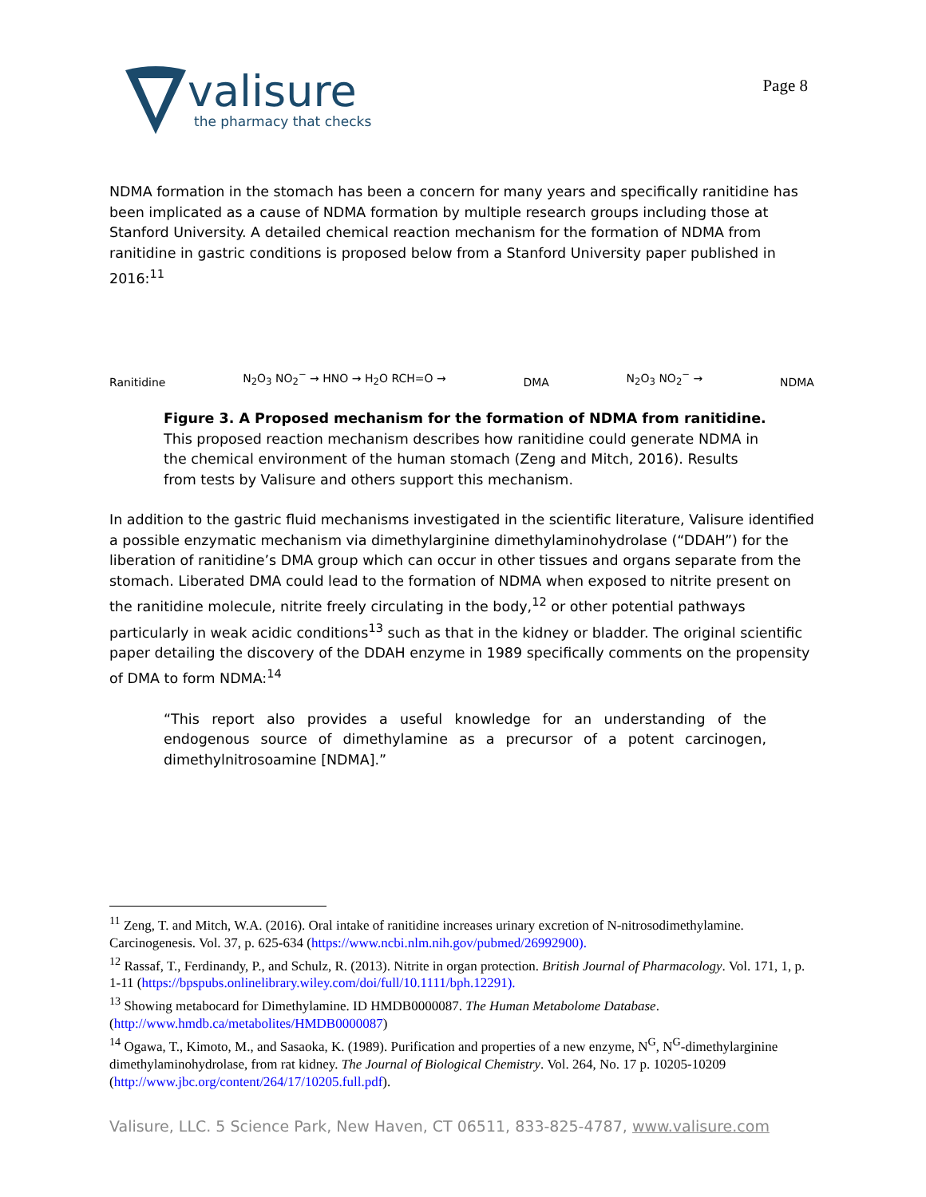valisure
the pharmacy that checks
Page 8
NDMA formation in the stomach has been a concern for many years and specifically ranitidine has been implicated as a cause of NDMA formation by multiple research groups including those at Stanford University. A detailed chemical reaction mechanism for the formation of NDMA from ranitidine in gastric conditions is proposed below from a Stanford University paper published in 2016:<sup>11</sup>
Ranitidine N<sub>2</sub>O<sub>3</sub> NO<sub>2</sub><sup>−</sup> → HNO → H<sub>2</sub>O RCH=O → DMA N<sub>2</sub>O<sub>3</sub> NO<sub>2</sub><sup>−</sup> → NDMA
Figure 3. A Proposed mechanism for the formation of NDMA from ranitidine.
This proposed reaction mechanism describes how ranitidine could generate NDMA in the chemical environment of the human stomach (Zeng and Mitch, 2016). Results from tests by Valisure and others support this mechanism.
In addition to the gastric fluid mechanisms investigated in the scientific literature, Valisure identified a possible enzymatic mechanism via dimethylarginine dimethylaminohydrolase (“DDAH”) for the liberation of ranitidine’s DMA group which can occur in other tissues and organs separate from the stomach. Liberated DMA could lead to the formation of NDMA when exposed to nitrite present on the ranitidine molecule, nitrite freely circulating in the body,<sup>12</sup> or other potential pathways particularly in weak acidic conditions<sup>13</sup> such as that in the kidney or bladder. The original scientific paper detailing the discovery of the DDAH enzyme in 1989 specifically comments on the propensity of DMA to form NDMA:<sup>14</sup>
“This report also provides a useful knowledge for an understanding of the endogenous source of dimethylamine as a precursor of a potent carcinogen, dimethylnitrosoamine [NDMA].”
<sup>11</sup> Zeng, T. and Mitch, W.A. (2016). Oral intake of ranitidine increases urinary excretion of N-nitrosodimethylamine. Carcinogenesis. Vol. 37, p. 625-634 (https://www.ncbi.nlm.nih.gov/pubmed/26992900).
<sup>12</sup> Rassaf, T., Ferdinandy, P., and Schulz, R. (2013). Nitrite in organ protection. British Journal of Pharmacology. Vol. 171, 1, p. 1-11 (https://bpspubs.onlinelibrary.wiley.com/doi/full/10.1111/bph.12291).
<sup>13</sup> Showing metabocard for Dimethylamine. ID HMDB0000087. The Human Metabolome Database. (http://www.hmdb.ca/metabolites/HMDB0000087)
<sup>14</sup> Ogawa, T., Kimoto, M., and Sasaoka, K. (1989). Purification and properties of a new enzyme, N<sup>G</sup>, N<sup>G</sup>-dimethylarginine dimethylaminohydrolase, from rat kidney. The Journal of Biological Chemistry. Vol. 264, No. 17 p. 10205-10209 (http://www.jbc.org/content/264/17/10205.full.pdf).
Valisure, LLC. 5 Science Park, New Haven, CT 06511, 833-825-4787, www.valisure.com